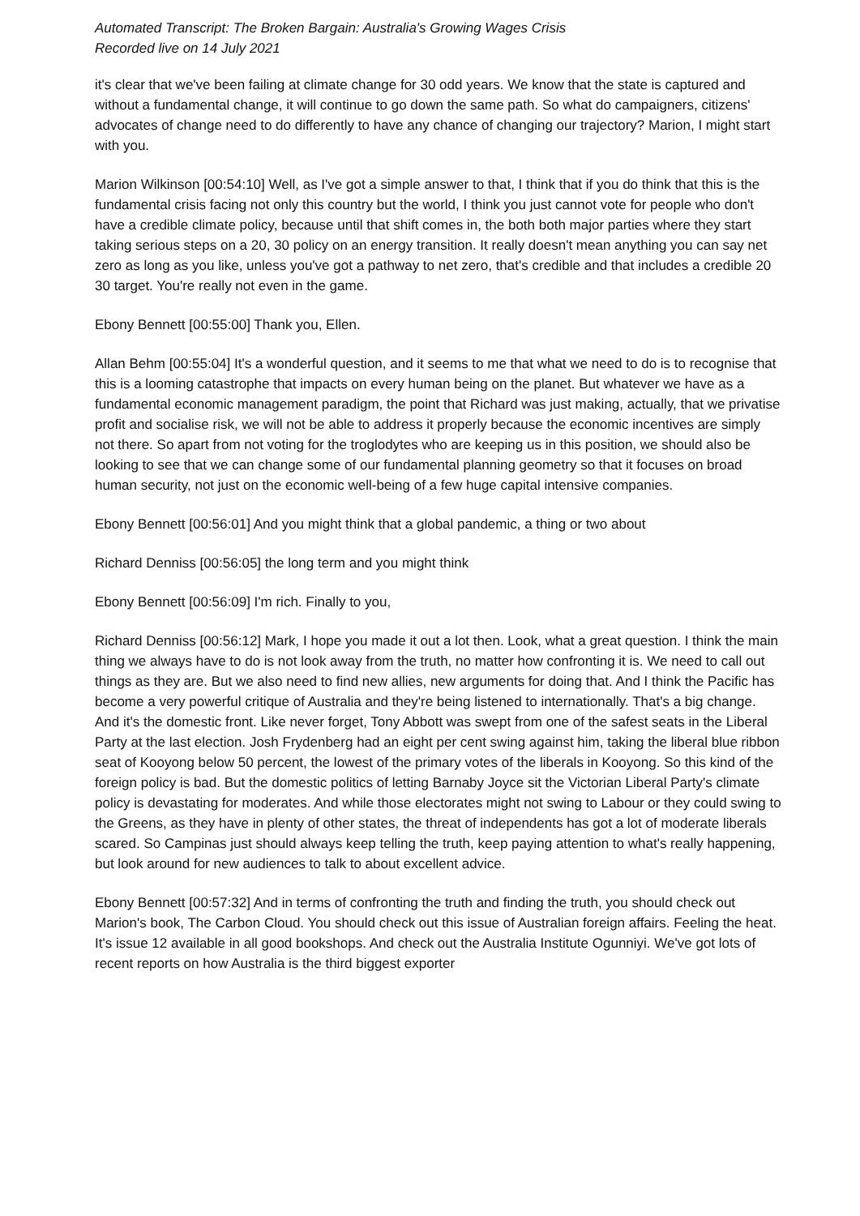Automated Transcript: The Broken Bargain: Australia's Growing Wages Crisis
Recorded live on 14 July 2021
it's clear that we've been failing at climate change for 30 odd years. We know that the state is captured and without a fundamental change, it will continue to go down the same path. So what do campaigners, citizens' advocates of change need to do differently to have any chance of changing our trajectory? Marion, I might start with you.
Marion Wilkinson [00:54:10] Well, as I've got a simple answer to that, I think that if you do think that this is the fundamental crisis facing not only this country but the world, I think you just cannot vote for people who don't have a credible climate policy, because until that shift comes in, the both both major parties where they start taking serious steps on a 20, 30 policy on an energy transition. It really doesn't mean anything you can say net zero as long as you like, unless you've got a pathway to net zero, that's credible and that includes a credible 20 30 target. You're really not even in the game.
Ebony Bennett [00:55:00] Thank you, Ellen.
Allan Behm [00:55:04] It's a wonderful question, and it seems to me that what we need to do is to recognise that this is a looming catastrophe that impacts on every human being on the planet. But whatever we have as a fundamental economic management paradigm, the point that Richard was just making, actually, that we privatise profit and socialise risk, we will not be able to address it properly because the economic incentives are simply not there. So apart from not voting for the troglodytes who are keeping us in this position, we should also be looking to see that we can change some of our fundamental planning geometry so that it focuses on broad human security, not just on the economic well-being of a few huge capital intensive companies.
Ebony Bennett [00:56:01] And you might think that a global pandemic, a thing or two about
Richard Denniss [00:56:05] the long term and you might think
Ebony Bennett [00:56:09] I'm rich. Finally to you,
Richard Denniss [00:56:12] Mark, I hope you made it out a lot then. Look, what a great question. I think the main thing we always have to do is not look away from the truth, no matter how confronting it is. We need to call out things as they are. But we also need to find new allies, new arguments for doing that. And I think the Pacific has become a very powerful critique of Australia and they're being listened to internationally. That's a big change. And it's the domestic front. Like never forget, Tony Abbott was swept from one of the safest seats in the Liberal Party at the last election. Josh Frydenberg had an eight per cent swing against him, taking the liberal blue ribbon seat of Kooyong below 50 percent, the lowest of the primary votes of the liberals in Kooyong. So this kind of the foreign policy is bad. But the domestic politics of letting Barnaby Joyce sit the Victorian Liberal Party's climate policy is devastating for moderates. And while those electorates might not swing to Labour or they could swing to the Greens, as they have in plenty of other states, the threat of independents has got a lot of moderate liberals scared. So Campinas just should always keep telling the truth, keep paying attention to what's really happening, but look around for new audiences to talk to about excellent advice.
Ebony Bennett [00:57:32] And in terms of confronting the truth and finding the truth, you should check out Marion's book, The Carbon Cloud. You should check out this issue of Australian foreign affairs. Feeling the heat. It's issue 12 available in all good bookshops. And check out the Australia Institute Ogunniyi. We've got lots of recent reports on how Australia is the third biggest exporter